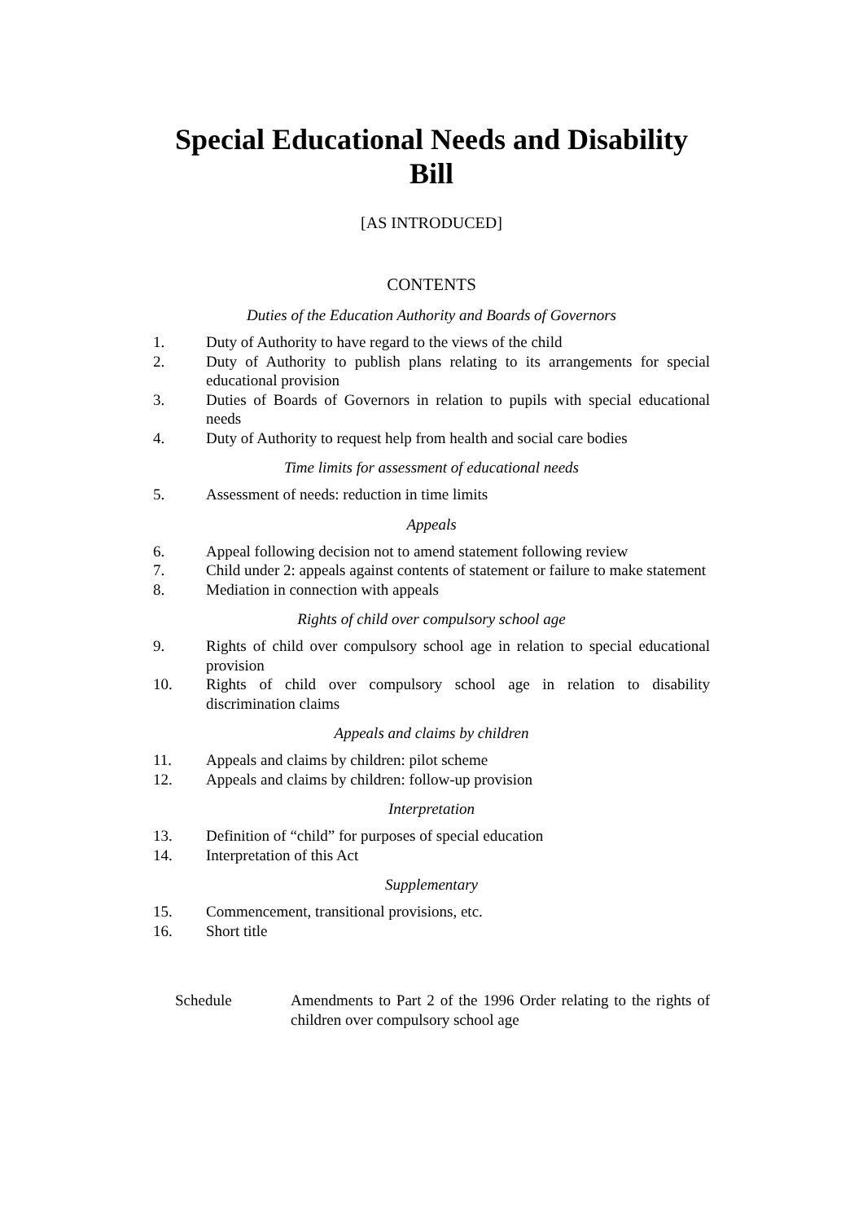Special Educational Needs and Disability
Bill
[AS INTRODUCED]
CONTENTS
Duties of the Education Authority and Boards of Governors
1. Duty of Authority to have regard to the views of the child
2. Duty of Authority to publish plans relating to its arrangements for special educational provision
3. Duties of Boards of Governors in relation to pupils with special educational needs
4. Duty of Authority to request help from health and social care bodies
Time limits for assessment of educational needs
5. Assessment of needs: reduction in time limits
Appeals
6. Appeal following decision not to amend statement following review
7. Child under 2: appeals against contents of statement or failure to make statement
8. Mediation in connection with appeals
Rights of child over compulsory school age
9. Rights of child over compulsory school age in relation to special educational provision
10. Rights of child over compulsory school age in relation to disability discrimination claims
Appeals and claims by children
11. Appeals and claims by children: pilot scheme
12. Appeals and claims by children: follow-up provision
Interpretation
13. Definition of “child” for purposes of special education
14. Interpretation of this Act
Supplementary
15. Commencement, transitional provisions, etc.
16. Short title
Schedule Amendments to Part 2 of the 1996 Order relating to the rights of children over compulsory school age